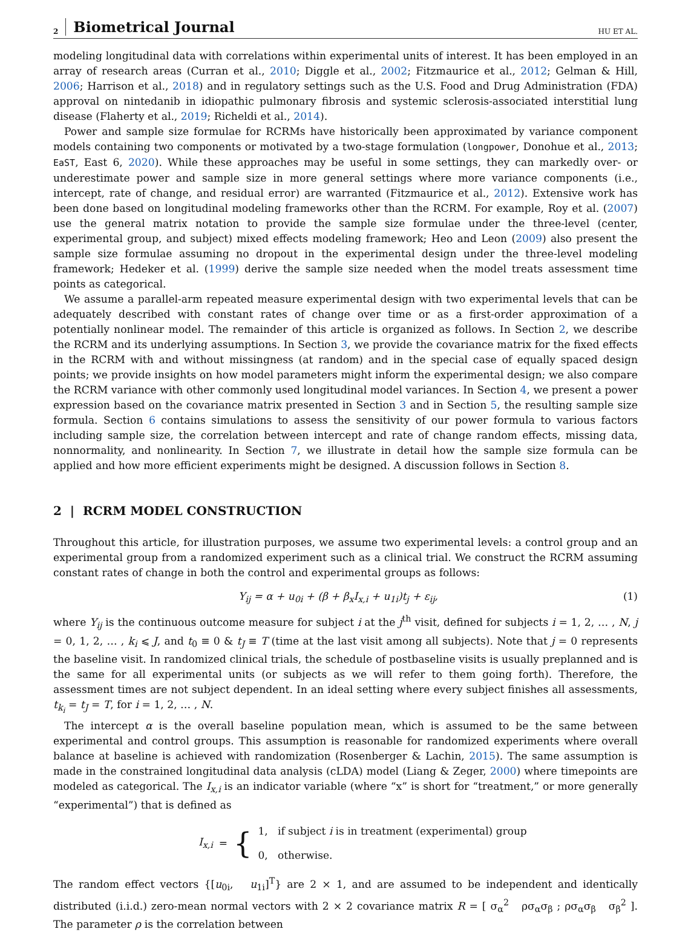2 Biometrical Journal HU ET AL.
modeling longitudinal data with correlations within experimental units of interest. It has been employed in an array of research areas (Curran et al., 2010; Diggle et al., 2002; Fitzmaurice et al., 2012; Gelman & Hill, 2006; Harrison et al., 2018) and in regulatory settings such as the U.S. Food and Drug Administration (FDA) approval on nintedanib in idiopathic pulmonary fibrosis and systemic sclerosis-associated interstitial lung disease (Flaherty et al., 2019; Richeldi et al., 2014).
Power and sample size formulae for RCRMs have historically been approximated by variance component models containing two components or motivated by a two-stage formulation (longpower, Donohue et al., 2013; EaST, East 6, 2020). While these approaches may be useful in some settings, they can markedly over- or underestimate power and sample size in more general settings where more variance components (i.e., intercept, rate of change, and residual error) are warranted (Fitzmaurice et al., 2012). Extensive work has been done based on longitudinal modeling frameworks other than the RCRM. For example, Roy et al. (2007) use the general matrix notation to provide the sample size formulae under the three-level (center, experimental group, and subject) mixed effects modeling framework; Heo and Leon (2009) also present the sample size formulae assuming no dropout in the experimental design under the three-level modeling framework; Hedeker et al. (1999) derive the sample size needed when the model treats assessment time points as categorical.
We assume a parallel-arm repeated measure experimental design with two experimental levels that can be adequately described with constant rates of change over time or as a first-order approximation of a potentially nonlinear model. The remainder of this article is organized as follows. In Section 2, we describe the RCRM and its underlying assumptions. In Section 3, we provide the covariance matrix for the fixed effects in the RCRM with and without missingness (at random) and in the special case of equally spaced design points; we provide insights on how model parameters might inform the experimental design; we also compare the RCRM variance with other commonly used longitudinal model variances. In Section 4, we present a power expression based on the covariance matrix presented in Section 3 and in Section 5, the resulting sample size formula. Section 6 contains simulations to assess the sensitivity of our power formula to various factors including sample size, the correlation between intercept and rate of change random effects, missing data, nonnormality, and nonlinearity. In Section 7, we illustrate in detail how the sample size formula can be applied and how more efficient experiments might be designed. A discussion follows in Section 8.
2 | RCRM MODEL CONSTRUCTION
Throughout this article, for illustration purposes, we assume two experimental levels: a control group and an experimental group from a randomized experiment such as a clinical trial. We construct the RCRM assuming constant rates of change in both the control and experimental groups as follows:
Y<sub>ij</sub> = α + u<sub>0i</sub> + (β + β<sub>x</sub>I<sub>x,i</sub> + u<sub>1i</sub>)t<sub>j</sub> + ε<sub>ij</sub>, (1)
where Y<sub>ij</sub> is the continuous outcome measure for subject i at the j<sup>th</sup> visit, defined for subjects i = 1, 2, … , N, j = 0, 1, 2, … , k<sub>i</sub> ⩽ J, and t<sub>0</sub> ≡ 0 & t<sub>J</sub> ≡ T (time at the last visit among all subjects). Note that j = 0 represents the baseline visit. In randomized clinical trials, the schedule of postbaseline visits is usually preplanned and is the same for all experimental units (or subjects as we will refer to them going forth). Therefore, the assessment times are not subject dependent. In an ideal setting where every subject finishes all assessments, t<sub>k<sub>i</sub></sub> = t<sub>J</sub> = T, for i = 1, 2, … , N.
The intercept α is the overall baseline population mean, which is assumed to be the same between experimental and control groups. This assumption is reasonable for randomized experiments where overall balance at baseline is achieved with randomization (Rosenberger & Lachin, 2015). The same assumption is made in the constrained longitudinal data analysis (cLDA) model (Liang & Zeger, 2000) where timepoints are modeled as categorical. The I<sub>x,i</sub> is an indicator variable (where “x” is short for “treatment,” or more generally “experimental”) that is defined as
I<sub>x,i</sub> = {
1, if subject i is in treatment (experimental) group
0, otherwise.
The random effect vectors {[u<sub>0i</sub>, u<sub>1i</sub>]<sup>T</sup>} are 2 × 1, and are assumed to be independent and identically distributed (i.i.d.) zero-mean normal vectors with 2 × 2 covariance matrix R = [ σ<sub>α</sub><sup>2</sup> ρσ<sub>α</sub>σ<sub>β</sub> ; ρσ<sub>α</sub>σ<sub>β</sub> σ<sub>β</sub><sup>2</sup> ]. The parameter ρ is the correlation between